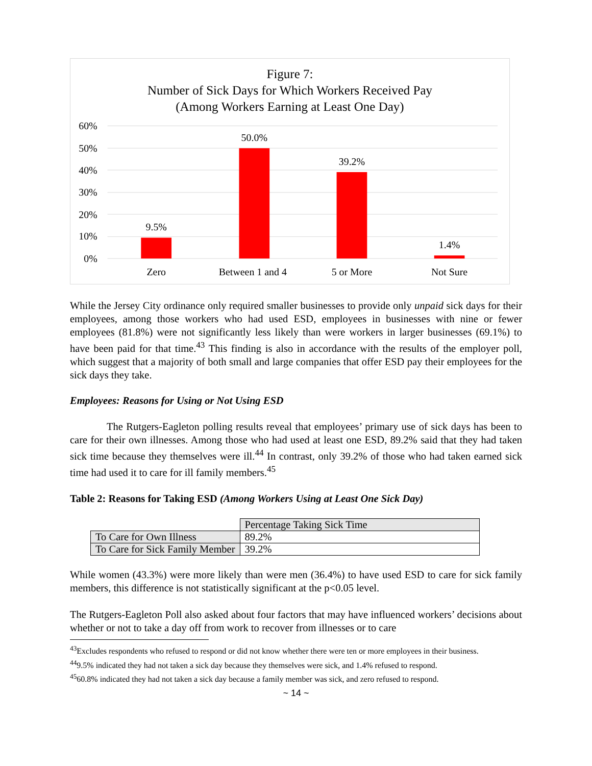Figure 7:
Number of Sick Days for Which Workers Received Pay
(Among Workers Earning at Least One Day)
60%
50%
40%
30%
20%
10%
0%
9.5%
50.0%
39.2%
1.4%
Zero
Between 1 and 4
5 or More
Not Sure
While the Jersey City ordinance only required smaller businesses to provide only unpaid sick days for their employees, among those workers who had used ESD, employees in businesses with nine or fewer employees (81.8%) were not significantly less likely than were workers in larger businesses (69.1%) to have been paid for that time.<sup>43</sup> This finding is also in accordance with the results of the employer poll, which suggest that a majority of both small and large companies that offer ESD pay their employees for the sick days they take.
Employees: Reasons for Using or Not Using ESD
The Rutgers-Eagleton polling results reveal that employees’ primary use of sick days has been to care for their own illnesses. Among those who had used at least one ESD, 89.2% said that they had taken sick time because they themselves were ill.<sup>44</sup> In contrast, only 39.2% of those who had taken earned sick time had used it to care for ill family members.<sup>45</sup>
Table 2: Reasons for Taking ESD (Among Workers Using at Least One Sick Day)
| | Percentage Taking Sick Time |
| To Care for Own Illness | 89.2% |
| To Care for Sick Family Member | 39.2% |
While women (43.3%) were more likely than were men (36.4%) to have used ESD to care for sick family members, this difference is not statistically significant at the p<0.05 level.
The Rutgers-Eagleton Poll also asked about four factors that may have influenced workers’ decisions about whether or not to take a day off from work to recover from illnesses or to care
<sup>43</sup> Excludes respondents who refused to respond or did not know whether there were ten or more employees in their business.
<sup>44</sup> 9.5% indicated they had not taken a sick day because they themselves were sick, and 1.4% refused to respond.
<sup>45</sup> 60.8% indicated they had not taken a sick day because a family member was sick, and zero refused to respond.
~ 14 ~